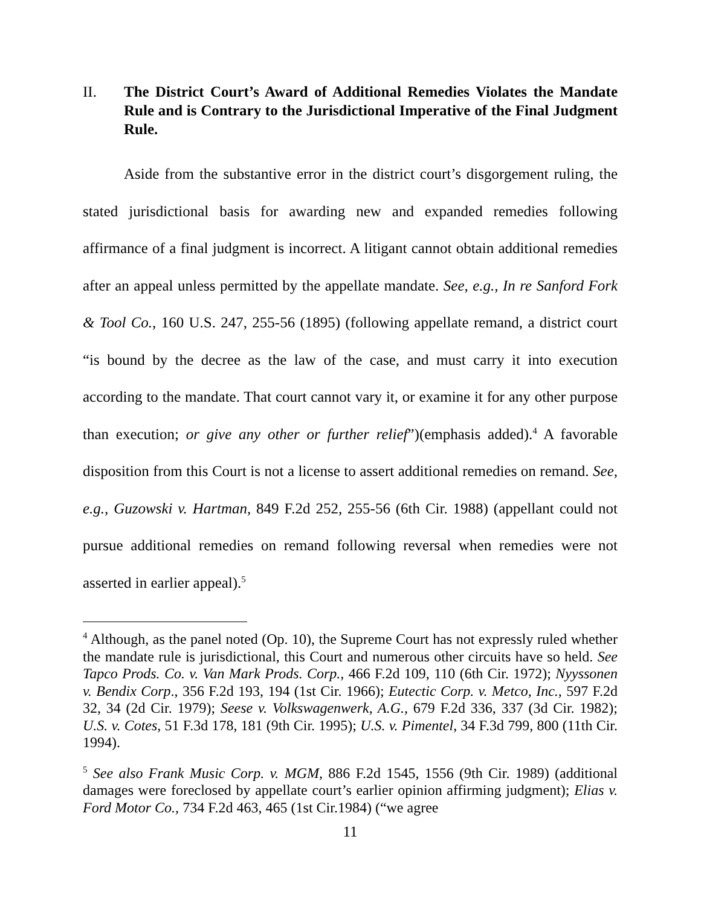II. The District Court’s Award of Additional Remedies Violates the Mandate Rule and is Contrary to the Jurisdictional Imperative of the Final Judgment Rule.
Aside from the substantive error in the district court’s disgorgement ruling, the stated jurisdictional basis for awarding new and expanded remedies following affirmance of a final judgment is incorrect. A litigant cannot obtain additional remedies after an appeal unless permitted by the appellate mandate. See, e.g., In re Sanford Fork & Tool Co., 160 U.S. 247, 255-56 (1895) (following appellate remand, a district court “is bound by the decree as the law of the case, and must carry it into execution according to the mandate. That court cannot vary it, or examine it for any other purpose than execution; or give any other or further relief”)(emphasis added).<sup>4</sup> A favorable disposition from this Court is not a license to assert additional remedies on remand. See, e.g., Guzowski v. Hartman, 849 F.2d 252, 255-56 (6th Cir. 1988) (appellant could not pursue additional remedies on remand following reversal when remedies were not asserted in earlier appeal).<sup>5</sup>
<sup>4</sup> Although, as the panel noted (Op. 10), the Supreme Court has not expressly ruled whether the mandate rule is jurisdictional, this Court and numerous other circuits have so held. See Tapco Prods. Co. v. Van Mark Prods. Corp., 466 F.2d 109, 110 (6th Cir. 1972); Nyyssonen v. Bendix Corp., 356 F.2d 193, 194 (1st Cir. 1966); Eutectic Corp. v. Metco, Inc., 597 F.2d 32, 34 (2d Cir. 1979); Seese v. Volkswagenwerk, A.G., 679 F.2d 336, 337 (3d Cir. 1982); U.S. v. Cotes, 51 F.3d 178, 181 (9th Cir. 1995); U.S. v. Pimentel, 34 F.3d 799, 800 (11th Cir. 1994).
<sup>5</sup> See also Frank Music Corp. v. MGM, 886 F.2d 1545, 1556 (9th Cir. 1989) (additional damages were foreclosed by appellate court’s earlier opinion affirming judgment); Elias v. Ford Motor Co., 734 F.2d 463, 465 (1st Cir.1984) (“we agree
11